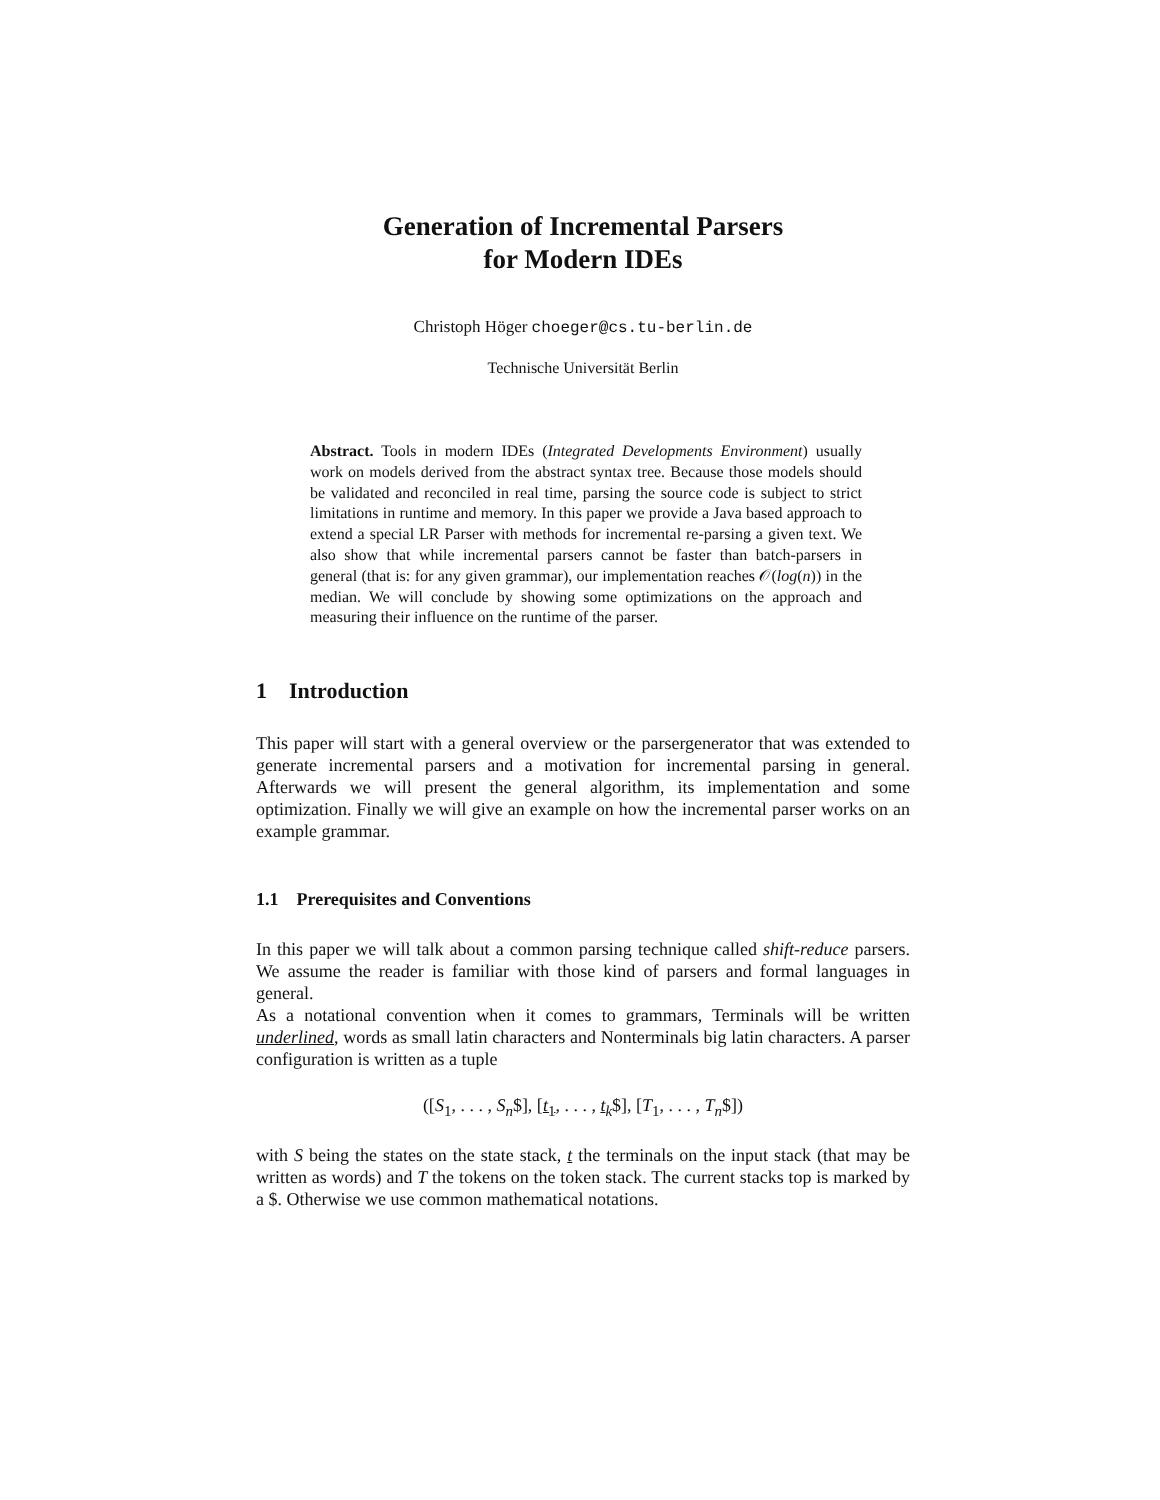Generation of Incremental Parsers
for Modern IDEs
Christoph Höger choeger@cs.tu-berlin.de
Technische Universität Berlin
Abstract. Tools in modern IDEs (Integrated Developments Environment) usually work on models derived from the abstract syntax tree. Because those models should be validated and reconciled in real time, parsing the source code is subject to strict limitations in runtime and memory. In this paper we provide a Java based approach to extend a special LR Parser with methods for incremental re-parsing a given text. We also show that while incremental parsers cannot be faster than batch-parsers in general (that is: for any given grammar), our implementation reaches 𝒪(log(n)) in the median. We will conclude by showing some optimizations on the approach and measuring their influence on the runtime of the parser.
1 Introduction
This paper will start with a general overview or the parsergenerator that was extended to generate incremental parsers and a motivation for incremental parsing in general. Afterwards we will present the general algorithm, its implementation and some optimization. Finally we will give an example on how the incremental parser works on an example grammar.
1.1 Prerequisites and Conventions
In this paper we will talk about a common parsing technique called shift-reduce parsers. We assume the reader is familiar with those kind of parsers and formal languages in general.
As a notational convention when it comes to grammars, Terminals will be written underlined, words as small latin characters and Nonterminals big latin characters. A parser configuration is written as a tuple
([S<sub>1</sub>, . . . , S<sub>n</sub>$], [t<sub>1</sub>, . . . , t<sub>k</sub>$], [T<sub>1</sub>, . . . , T<sub>n</sub>$])
with S being the states on the state stack, t the terminals on the input stack (that may be written as words) and T the tokens on the token stack. The current stacks top is marked by a $. Otherwise we use common mathematical notations.